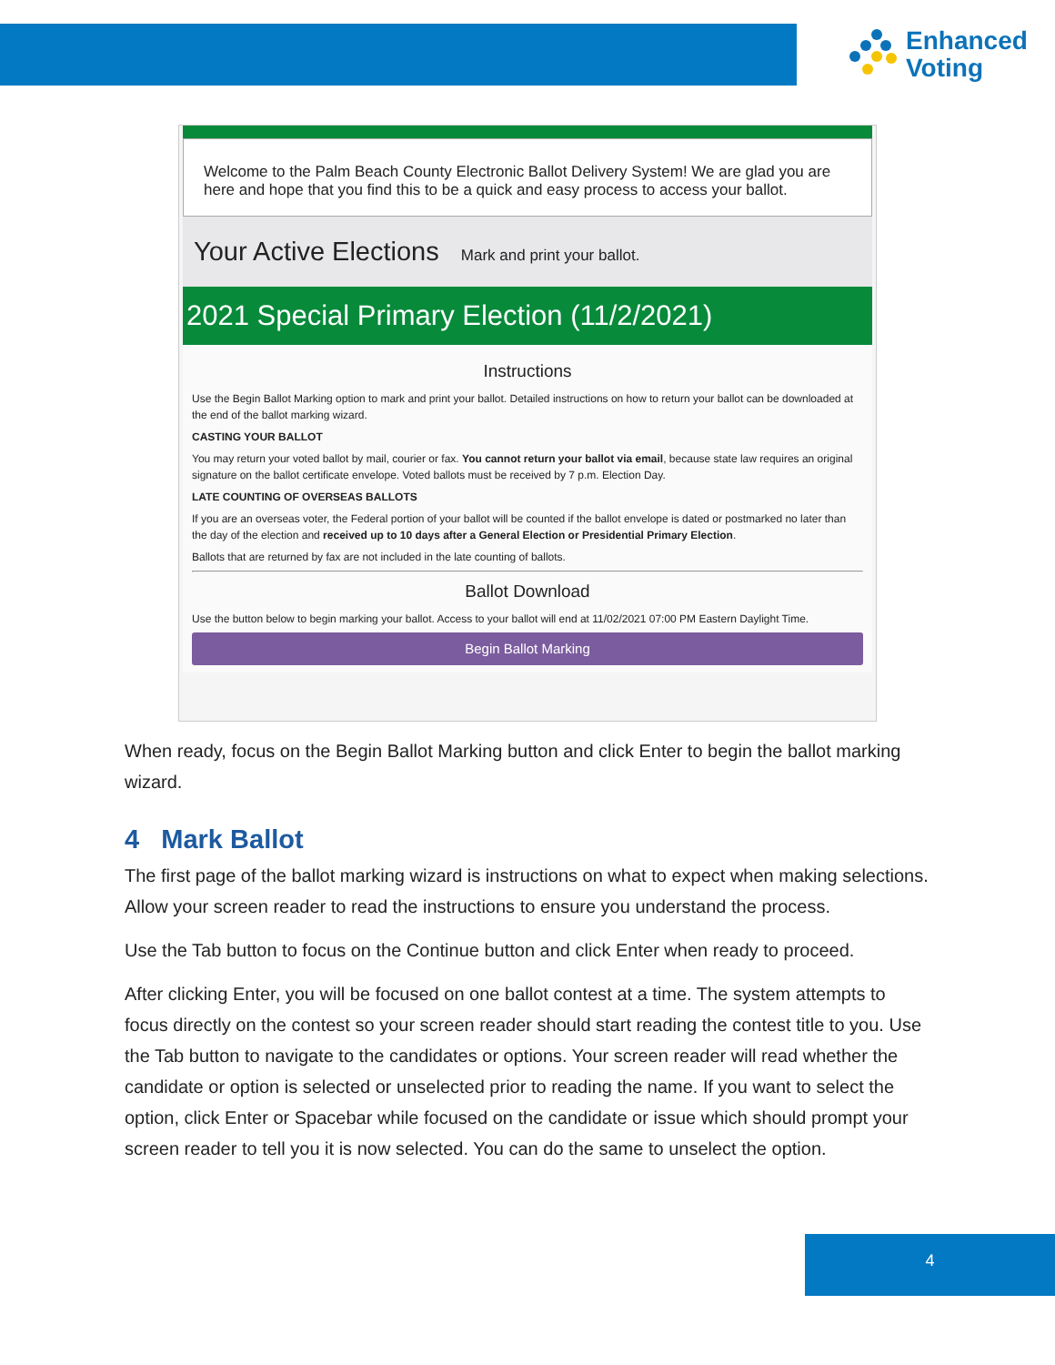Enhanced
Voting
Welcome to the Palm Beach County Electronic Ballot Delivery System! We are glad you are here and hope that you find this to be a quick and easy process to access your ballot.
Your Active Elections Mark and print your ballot.
2021 Special Primary Election (11/2/2021)
Instructions
Use the Begin Ballot Marking option to mark and print your ballot. Detailed instructions on how to return your ballot can be downloaded at the end of the ballot marking wizard.
CASTING YOUR BALLOT
You may return your voted ballot by mail, courier or fax. You cannot return your ballot via email, because state law requires an original signature on the ballot certificate envelope. Voted ballots must be received by 7 p.m. Election Day.
LATE COUNTING OF OVERSEAS BALLOTS
If you are an overseas voter, the Federal portion of your ballot will be counted if the ballot envelope is dated or postmarked no later than the day of the election and received up to 10 days after a General Election or Presidential Primary Election.
Ballots that are returned by fax are not included in the late counting of ballots.
Ballot Download
Use the button below to begin marking your ballot. Access to your ballot will end at 11/02/2021 07:00 PM Eastern Daylight Time.
Begin Ballot Marking
When ready, focus on the Begin Ballot Marking button and click Enter to begin the ballot marking wizard.
4 Mark Ballot
The first page of the ballot marking wizard is instructions on what to expect when making selections. Allow your screen reader to read the instructions to ensure you understand the process.
Use the Tab button to focus on the Continue button and click Enter when ready to proceed.
After clicking Enter, you will be focused on one ballot contest at a time. The system attempts to focus directly on the contest so your screen reader should start reading the contest title to you. Use the Tab button to navigate to the candidates or options. Your screen reader will read whether the candidate or option is selected or unselected prior to reading the name. If you want to select the option, click Enter or Spacebar while focused on the candidate or issue which should prompt your screen reader to tell you it is now selected. You can do the same to unselect the option.
4